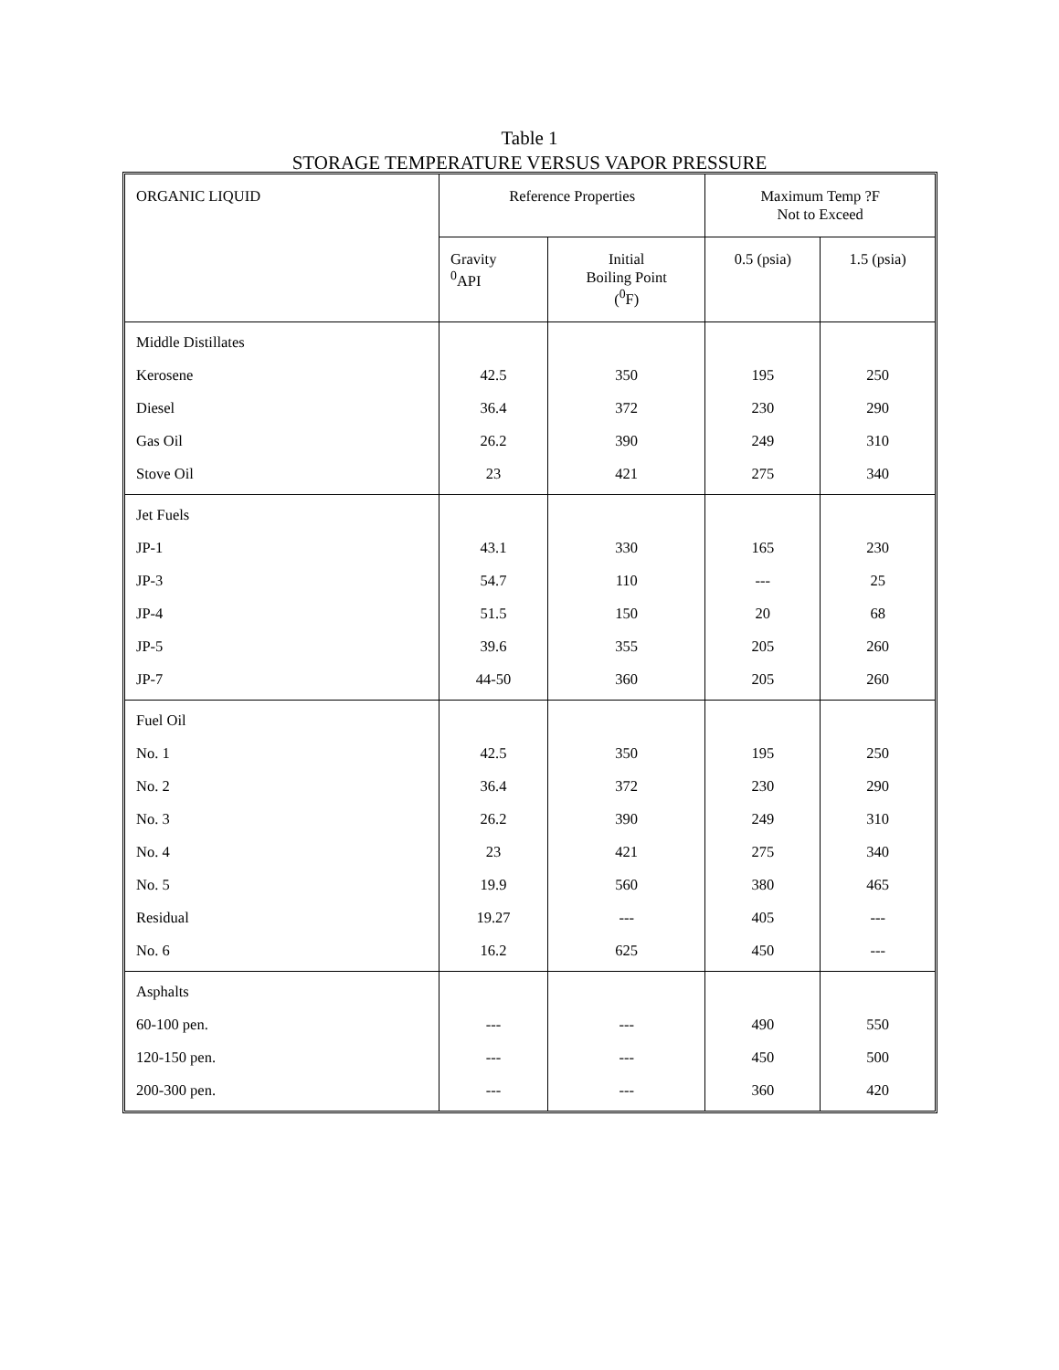Table 1
STORAGE TEMPERATURE VERSUS VAPOR PRESSURE
| ORGANIC LIQUID | Reference Properties | | Maximum Temp ?F Not to Exceed | |
| --- | --- | --- | --- | --- |
| | Gravity <sup>0</sup> API | Initial Boiling Point (<sup>0</sup>F) | 0.5 (psia) | 1.5 (psia) |
| Middle Distillates | | | | |
| Kerosene | 42.5 | 350 | 195 | 250 |
| Diesel | 36.4 | 372 | 230 | 290 |
| Gas Oil | 26.2 | 390 | 249 | 310 |
| Stove Oil | 23 | 421 | 275 | 340 |
| Jet Fuels | | | | |
| JP-1 | 43.1 | 330 | 165 | 230 |
| JP-3 | 54.7 | 110 | --- | 25 |
| JP-4 | 51.5 | 150 | 20 | 68 |
| JP-5 | 39.6 | 355 | 205 | 260 |
| JP-7 | 44-50 | 360 | 205 | 260 |
| Fuel Oil | | | | |
| No. 1 | 42.5 | 350 | 195 | 250 |
| No. 2 | 36.4 | 372 | 230 | 290 |
| No. 3 | 26.2 | 390 | 249 | 310 |
| No. 4 | 23 | 421 | 275 | 340 |
| No. 5 | 19.9 | 560 | 380 | 465 |
| Residual | 19.27 | --- | 405 | --- |
| No. 6 | 16.2 | 625 | 450 | --- |
| Asphalts | | | | |
| 60-100 pen. | --- | --- | 490 | 550 |
| 120-150 pen. | --- | --- | 450 | 500 |
| 200-300 pen. | --- | --- | 360 | 420 |